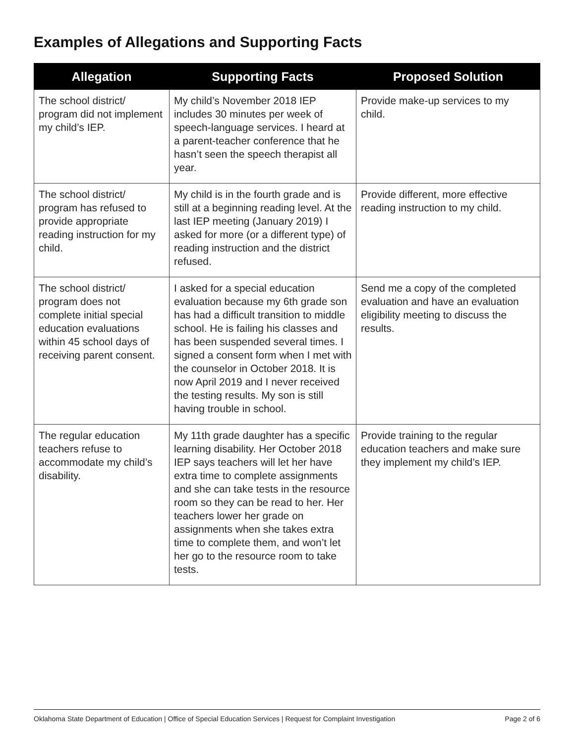Examples of Allegations and Supporting Facts
| Allegation | Supporting Facts | Proposed Solution |
| --- | --- | --- |
| The school district/ program did not implement my child’s IEP. | My child’s November 2018 IEP includes 30 minutes per week of speech-language services. I heard at a parent-teacher conference that he hasn’t seen the speech therapist all year. | Provide make-up services to my child. |
| The school district/ program has refused to provide appropriate reading instruction for my child. | My child is in the fourth grade and is still at a beginning reading level. At the last IEP meeting (January 2019) I asked for more (or a different type) of reading instruction and the district refused. | Provide different, more effective reading instruction to my child. |
| The school district/ program does not complete initial special education evaluations within 45 school days of receiving parent consent. | I asked for a special education evaluation because my 6th grade son has had a difficult transition to middle school. He is failing his classes and has been suspended several times. I signed a consent form when I met with the counselor in October 2018. It is now April 2019 and I never received the testing results. My son is still having trouble in school. | Send me a copy of the completed evaluation and have an evaluation eligibility meeting to discuss the results. |
| The regular education teachers refuse to accommodate my child’s disability. | My 11th grade daughter has a specific learning disability. Her October 2018 IEP says teachers will let her have extra time to complete assignments and she can take tests in the resource room so they can be read to her. Her teachers lower her grade on assignments when she takes extra time to complete them, and won’t let her go to the resource room to take tests. | Provide training to the regular education teachers and make sure they implement my child’s IEP. |
Oklahoma State Department of Education | Office of Special Education Services | Request for Complaint Investigation Page 2 of 6